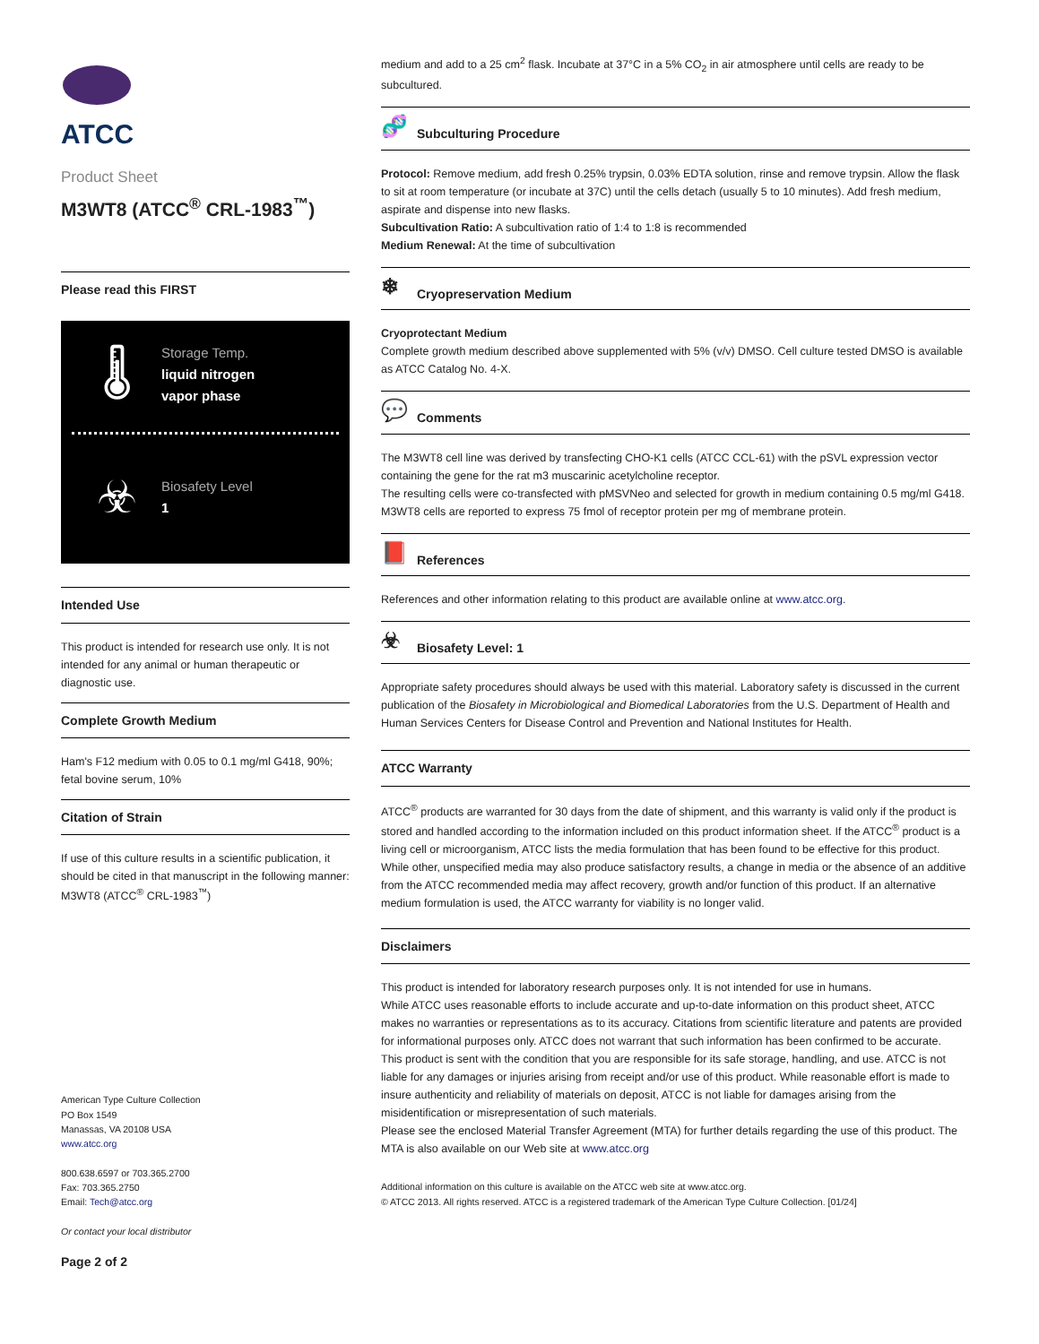ATCC
Product Sheet
M3WT8 (ATCC<sup>®</sup> CRL-1983<sup>™</sup>)
Please read this FIRST
🌡
Storage Temp.
liquid nitrogen
vapor phase
☣
Biosafety Level
1
Intended Use
This product is intended for research use only. It is not intended for any animal or human therapeutic or diagnostic use.
Complete Growth Medium
Ham's F12 medium with 0.05 to 0.1 mg/ml G418, 90%; fetal bovine serum, 10%
Citation of Strain
If use of this culture results in a scientific publication, it should be cited in that manuscript in the following manner: M3WT8 (ATCC<sup>®</sup> CRL-1983<sup>™</sup>)
American Type Culture Collection
PO Box 1549
Manassas, VA 20108 USA
www.atcc.org
800.638.6597 or 703.365.2700
Fax: 703.365.2750
Email: Tech@atcc.org
Or contact your local distributor
Page 2 of 2
medium and add to a 25 cm<sup>2</sup> flask. Incubate at 37°C in a 5% CO<sub>2</sub> in air atmosphere until cells are ready to be subcultured.
🧬 Subculturing Procedure
Protocol: Remove medium, add fresh 0.25% trypsin, 0.03% EDTA solution, rinse and remove trypsin. Allow the flask to sit at room temperature (or incubate at 37C) until the cells detach (usually 5 to 10 minutes). Add fresh medium, aspirate and dispense into new flasks.
Subcultivation Ratio: A subcultivation ratio of 1:4 to 1:8 is recommended
Medium Renewal: At the time of subcultivation
❄ Cryopreservation Medium
Cryoprotectant Medium
Complete growth medium described above supplemented with 5% (v/v) DMSO. Cell culture tested DMSO is available as ATCC Catalog No. 4-X.
💬 Comments
The M3WT8 cell line was derived by transfecting CHO-K1 cells (ATCC CCL-61) with the pSVL expression vector containing the gene for the rat m3 muscarinic acetylcholine receptor.
The resulting cells were co-transfected with pMSVNeo and selected for growth in medium containing 0.5 mg/ml G418.
M3WT8 cells are reported to express 75 fmol of receptor protein per mg of membrane protein.
📕 References
References and other information relating to this product are available online at www.atcc.org.
☣ Biosafety Level: 1
Appropriate safety procedures should always be used with this material. Laboratory safety is discussed in the current publication of the Biosafety in Microbiological and Biomedical Laboratories from the U.S. Department of Health and Human Services Centers for Disease Control and Prevention and National Institutes for Health.
ATCC Warranty
ATCC<sup>®</sup> products are warranted for 30 days from the date of shipment, and this warranty is valid only if the product is stored and handled according to the information included on this product information sheet. If the ATCC<sup>®</sup> product is a living cell or microorganism, ATCC lists the media formulation that has been found to be effective for this product. While other, unspecified media may also produce satisfactory results, a change in media or the absence of an additive from the ATCC recommended media may affect recovery, growth and/or function of this product. If an alternative medium formulation is used, the ATCC warranty for viability is no longer valid.
Disclaimers
This product is intended for laboratory research purposes only. It is not intended for use in humans.
While ATCC uses reasonable efforts to include accurate and up-to-date information on this product sheet, ATCC makes no warranties or representations as to its accuracy. Citations from scientific literature and patents are provided for informational purposes only. ATCC does not warrant that such information has been confirmed to be accurate.
This product is sent with the condition that you are responsible for its safe storage, handling, and use. ATCC is not liable for any damages or injuries arising from receipt and/or use of this product. While reasonable effort is made to insure authenticity and reliability of materials on deposit, ATCC is not liable for damages arising from the misidentification or misrepresentation of such materials.
Please see the enclosed Material Transfer Agreement (MTA) for further details regarding the use of this product. The MTA is also available on our Web site at www.atcc.org
Additional information on this culture is available on the ATCC web site at www.atcc.org.
© ATCC 2013. All rights reserved. ATCC is a registered trademark of the American Type Culture Collection. [01/24]